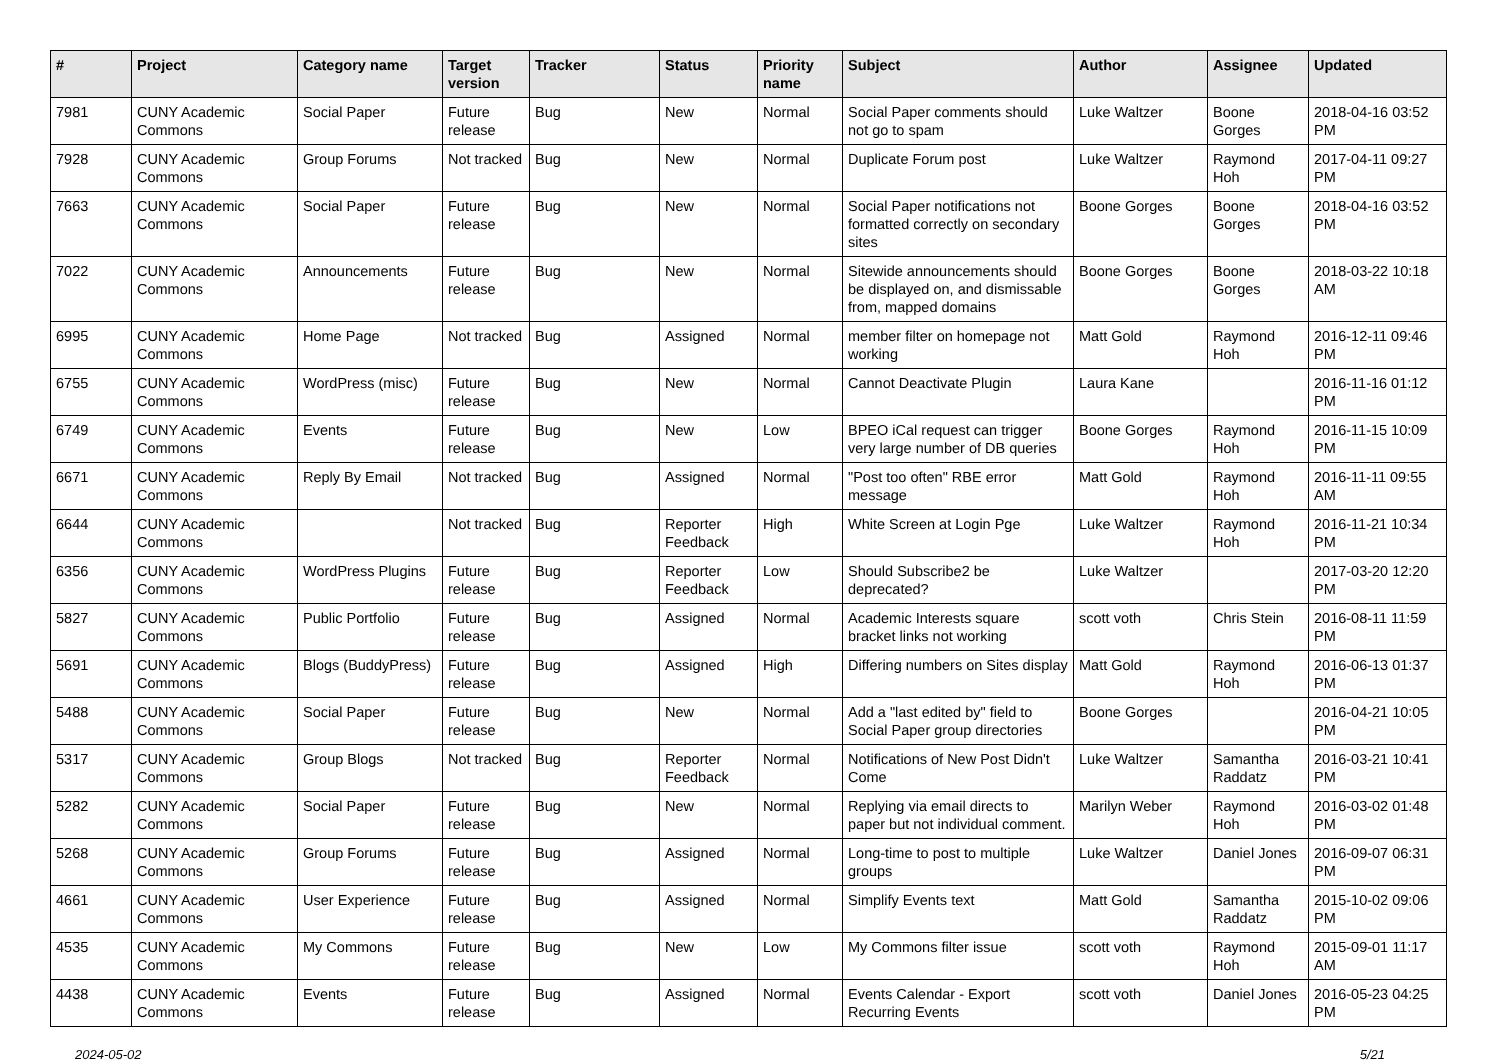| # | Project | Category name | Target version | Tracker | Status | Priority name | Subject | Author | Assignee | Updated |
| --- | --- | --- | --- | --- | --- | --- | --- | --- | --- | --- |
| 7981 | CUNY Academic Commons | Social Paper | Future release | Bug | New | Normal | Social Paper comments should not go to spam | Luke Waltzer | Boone Gorges | 2018-04-16 03:52 PM |
| 7928 | CUNY Academic Commons | Group Forums | Not tracked | Bug | New | Normal | Duplicate Forum post | Luke Waltzer | Raymond Hoh | 2017-04-11 09:27 PM |
| 7663 | CUNY Academic Commons | Social Paper | Future release | Bug | New | Normal | Social Paper notifications not formatted correctly on secondary sites | Boone Gorges | Boone Gorges | 2018-04-16 03:52 PM |
| 7022 | CUNY Academic Commons | Announcements | Future release | Bug | New | Normal | Sitewide announcements should be displayed on, and dismissable from, mapped domains | Boone Gorges | Boone Gorges | 2018-03-22 10:18 AM |
| 6995 | CUNY Academic Commons | Home Page | Not tracked | Bug | Assigned | Normal | member filter on homepage not working | Matt Gold | Raymond Hoh | 2016-12-11 09:46 PM |
| 6755 | CUNY Academic Commons | WordPress (misc) | Future release | Bug | New | Normal | Cannot Deactivate Plugin | Laura Kane | | 2016-11-16 01:12 PM |
| 6749 | CUNY Academic Commons | Events | Future release | Bug | New | Low | BPEO iCal request can trigger very large number of DB queries | Boone Gorges | Raymond Hoh | 2016-11-15 10:09 PM |
| 6671 | CUNY Academic Commons | Reply By Email | Not tracked | Bug | Assigned | Normal | "Post too often" RBE error message | Matt Gold | Raymond Hoh | 2016-11-11 09:55 AM |
| 6644 | CUNY Academic Commons | | Not tracked | Bug | Reporter Feedback | High | White Screen at Login Pge | Luke Waltzer | Raymond Hoh | 2016-11-21 10:34 PM |
| 6356 | CUNY Academic Commons | WordPress Plugins | Future release | Bug | Reporter Feedback | Low | Should Subscribe2 be deprecated? | Luke Waltzer | | 2017-03-20 12:20 PM |
| 5827 | CUNY Academic Commons | Public Portfolio | Future release | Bug | Assigned | Normal | Academic Interests square bracket links not working | scott voth | Chris Stein | 2016-08-11 11:59 PM |
| 5691 | CUNY Academic Commons | Blogs (BuddyPress) | Future release | Bug | Assigned | High | Differing numbers on Sites display | Matt Gold | Raymond Hoh | 2016-06-13 01:37 PM |
| 5488 | CUNY Academic Commons | Social Paper | Future release | Bug | New | Normal | Add a "last edited by" field to Social Paper group directories | Boone Gorges | | 2016-04-21 10:05 PM |
| 5317 | CUNY Academic Commons | Group Blogs | Not tracked | Bug | Reporter Feedback | Normal | Notifications of New Post Didn't Come | Luke Waltzer | Samantha Raddatz | 2016-03-21 10:41 PM |
| 5282 | CUNY Academic Commons | Social Paper | Future release | Bug | New | Normal | Replying via email directs to paper but not individual comment. | Marilyn Weber | Raymond Hoh | 2016-03-02 01:48 PM |
| 5268 | CUNY Academic Commons | Group Forums | Future release | Bug | Assigned | Normal | Long-time to post to multiple groups | Luke Waltzer | Daniel Jones | 2016-09-07 06:31 PM |
| 4661 | CUNY Academic Commons | User Experience | Future release | Bug | Assigned | Normal | Simplify Events text | Matt Gold | Samantha Raddatz | 2015-10-02 09:06 PM |
| 4535 | CUNY Academic Commons | My Commons | Future release | Bug | New | Low | My Commons filter issue | scott voth | Raymond Hoh | 2015-09-01 11:17 AM |
| 4438 | CUNY Academic Commons | Events | Future release | Bug | Assigned | Normal | Events Calendar - Export Recurring Events | scott voth | Daniel Jones | 2016-05-23 04:25 PM |
2024-05-02 5/21